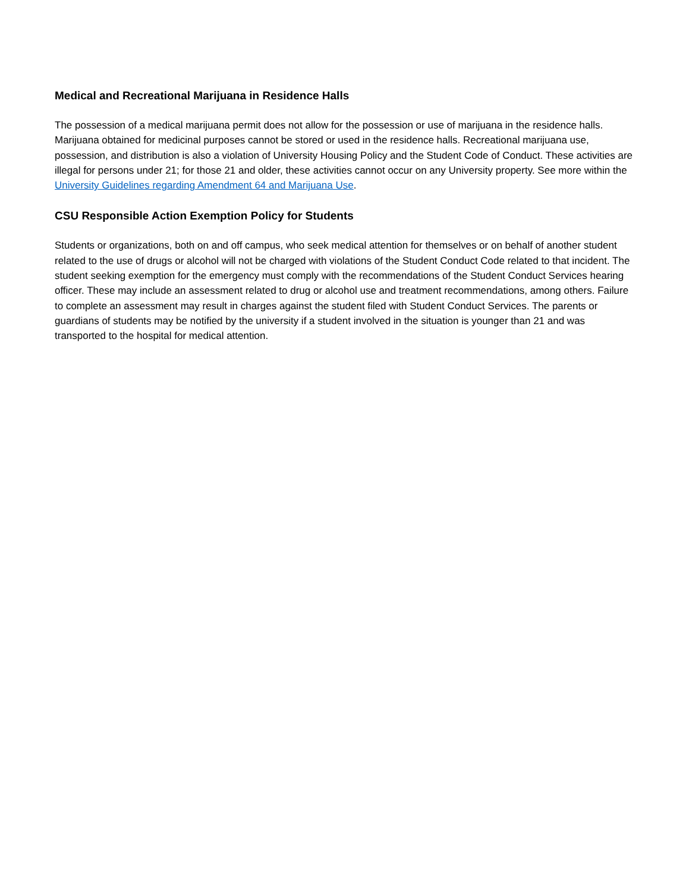Medical and Recreational Marijuana in Residence Halls
The possession of a medical marijuana permit does not allow for the possession or use of marijuana in the residence halls. Marijuana obtained for medicinal purposes cannot be stored or used in the residence halls. Recreational marijuana use, possession, and distribution is also a violation of University Housing Policy and the Student Code of Conduct. These activities are illegal for persons under 21; for those 21 and older, these activities cannot occur on any University property. See more within the University Guidelines regarding Amendment 64 and Marijuana Use.
CSU Responsible Action Exemption Policy for Students
Students or organizations, both on and off campus, who seek medical attention for themselves or on behalf of another student related to the use of drugs or alcohol will not be charged with violations of the Student Conduct Code related to that incident. The student seeking exemption for the emergency must comply with the recommendations of the Student Conduct Services hearing officer. These may include an assessment related to drug or alcohol use and treatment recommendations, among others. Failure to complete an assessment may result in charges against the student filed with Student Conduct Services. The parents or guardians of students may be notified by the university if a student involved in the situation is younger than 21 and was transported to the hospital for medical attention.